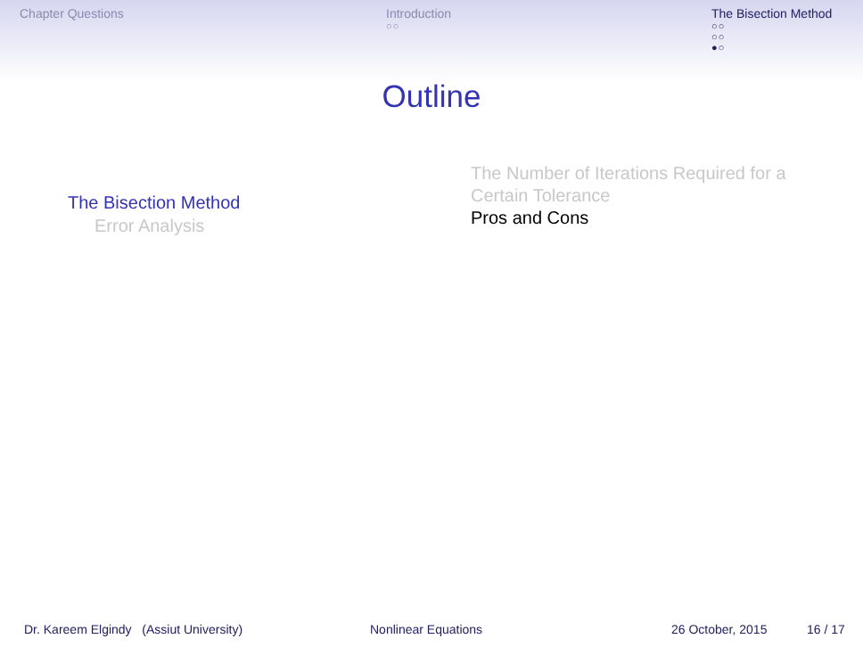Chapter Questions Introduction
○○
The Bisection Method
○○
○○
●○
Outline
The Bisection Method
Error Analysis
The Number of Iterations Required for a Certain Tolerance
Pros and Cons
Dr. Kareem Elgindy (Assiut University) Nonlinear Equations 26 October, 2015 16 / 17